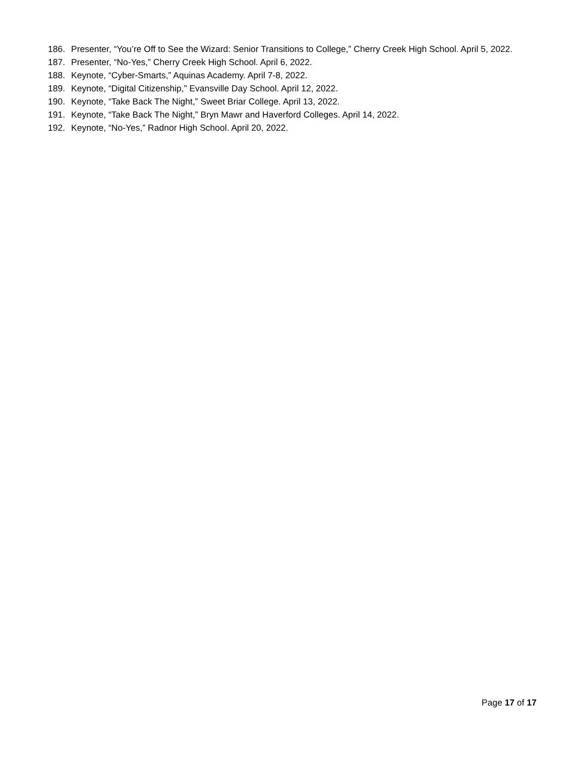186. Presenter, “You’re Off to See the Wizard: Senior Transitions to College,” Cherry Creek High School. April 5, 2022.
187. Presenter, “No-Yes,” Cherry Creek High School. April 6, 2022.
188. Keynote, “Cyber-Smarts,” Aquinas Academy. April 7-8, 2022.
189. Keynote, “Digital Citizenship,” Evansville Day School. April 12, 2022.
190. Keynote, “Take Back The Night,” Sweet Briar College. April 13, 2022.
191. Keynote, “Take Back The Night,” Bryn Mawr and Haverford Colleges. April 14, 2022.
192. Keynote, “No-Yes,” Radnor High School. April 20, 2022.
Page 17 of 17